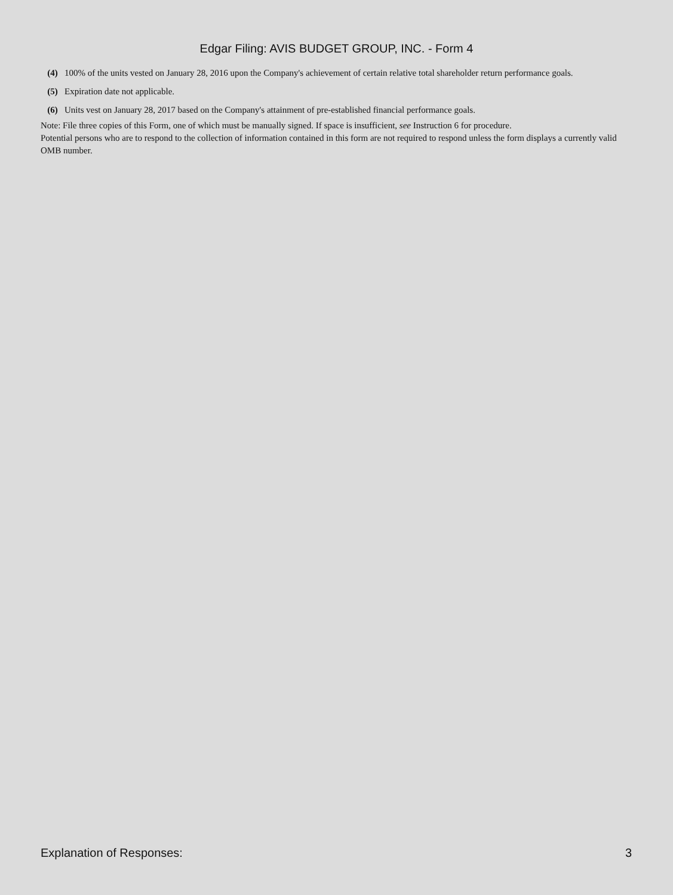Edgar Filing: AVIS BUDGET GROUP, INC. - Form 4
| (4) | 100% of the units vested on January 28, 2016 upon the Company's achievement of certain relative total shareholder return performance goals. |
| (5) | Expiration date not applicable. |
| (6) | Units vest on January 28, 2017 based on the Company's attainment of pre-established financial performance goals. |
Note: File three copies of this Form, one of which must be manually signed. If space is insufficient, see Instruction 6 for procedure.
Potential persons who are to respond to the collection of information contained in this form are not required to respond unless the form displays a currently valid OMB number.
Explanation of Responses: 3